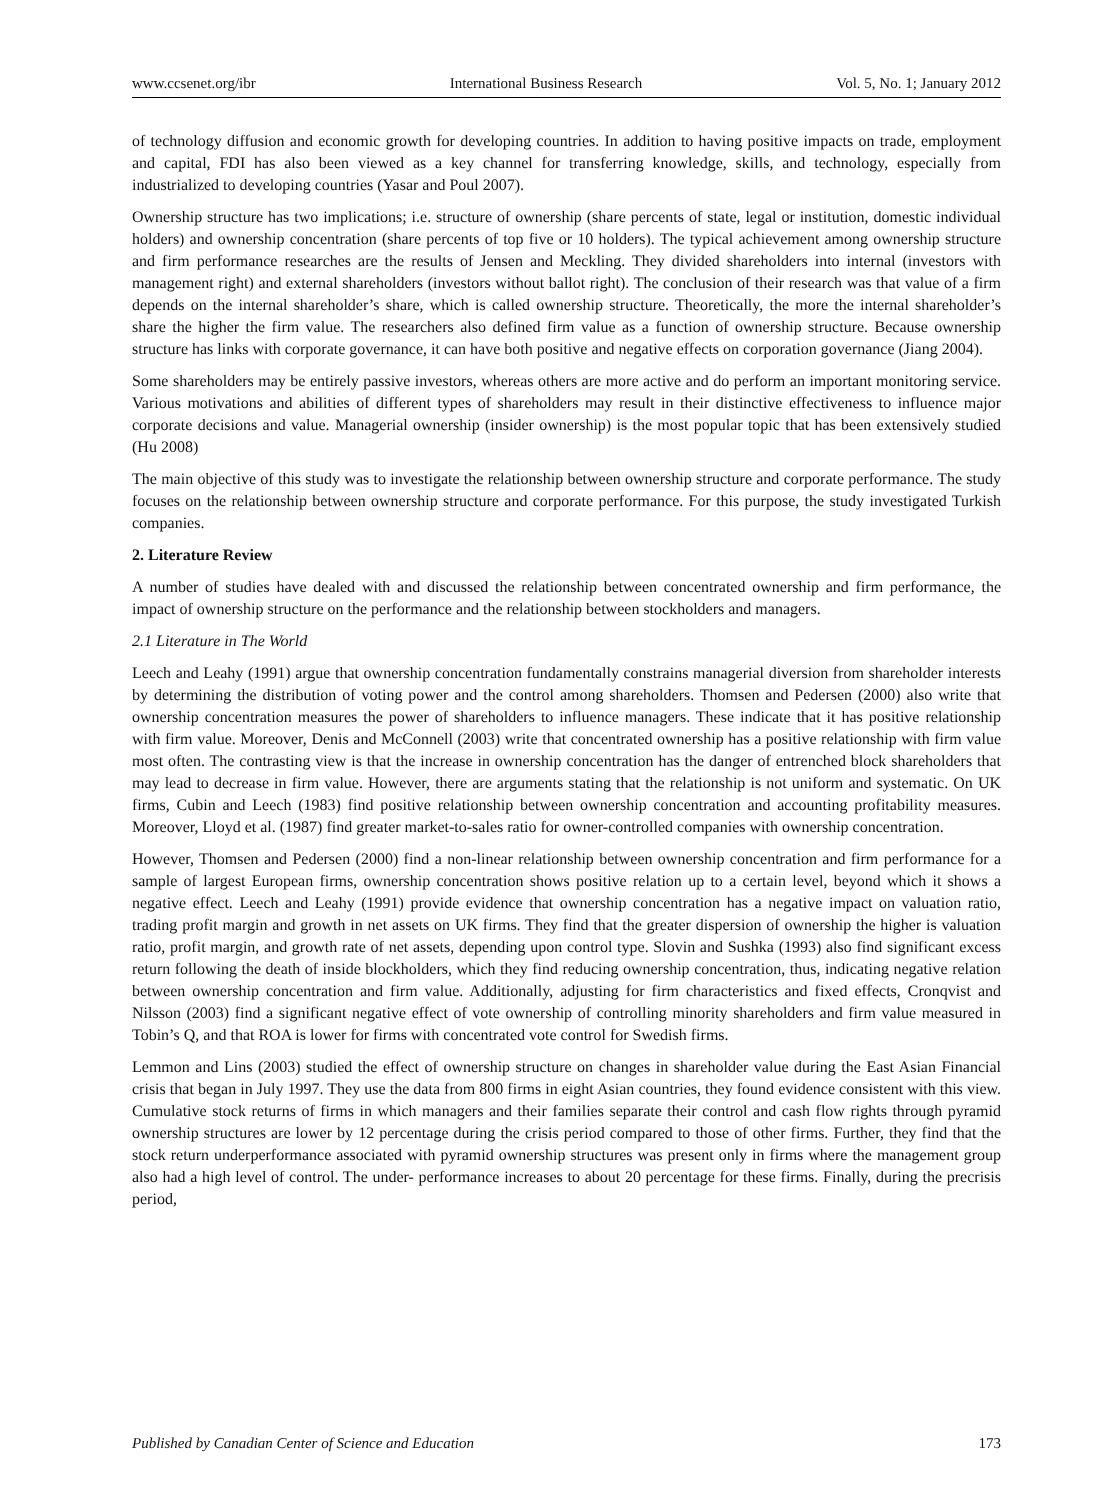www.ccsenet.org/ibr International Business Research Vol. 5, No. 1; January 2012
of technology diffusion and economic growth for developing countries. In addition to having positive impacts on trade, employment and capital, FDI has also been viewed as a key channel for transferring knowledge, skills, and technology, especially from industrialized to developing countries (Yasar and Poul 2007).
Ownership structure has two implications; i.e. structure of ownership (share percents of state, legal or institution, domestic individual holders) and ownership concentration (share percents of top five or 10 holders). The typical achievement among ownership structure and firm performance researches are the results of Jensen and Meckling. They divided shareholders into internal (investors with management right) and external shareholders (investors without ballot right). The conclusion of their research was that value of a firm depends on the internal shareholder’s share, which is called ownership structure. Theoretically, the more the internal shareholder’s share the higher the firm value. The researchers also defined firm value as a function of ownership structure. Because ownership structure has links with corporate governance, it can have both positive and negative effects on corporation governance (Jiang 2004).
Some shareholders may be entirely passive investors, whereas others are more active and do perform an important monitoring service. Various motivations and abilities of different types of shareholders may result in their distinctive effectiveness to influence major corporate decisions and value. Managerial ownership (insider ownership) is the most popular topic that has been extensively studied (Hu 2008)
The main objective of this study was to investigate the relationship between ownership structure and corporate performance. The study focuses on the relationship between ownership structure and corporate performance. For this purpose, the study investigated Turkish companies.
2. Literature Review
A number of studies have dealed with and discussed the relationship between concentrated ownership and firm performance, the impact of ownership structure on the performance and the relationship between stockholders and managers.
2.1 Literature in The World
Leech and Leahy (1991) argue that ownership concentration fundamentally constrains managerial diversion from shareholder interests by determining the distribution of voting power and the control among shareholders. Thomsen and Pedersen (2000) also write that ownership concentration measures the power of shareholders to influence managers. These indicate that it has positive relationship with firm value. Moreover, Denis and McConnell (2003) write that concentrated ownership has a positive relationship with firm value most often. The contrasting view is that the increase in ownership concentration has the danger of entrenched block shareholders that may lead to decrease in firm value. However, there are arguments stating that the relationship is not uniform and systematic. On UK firms, Cubin and Leech (1983) find positive relationship between ownership concentration and accounting profitability measures. Moreover, Lloyd et al. (1987) find greater market-to-sales ratio for owner-controlled companies with ownership concentration.
However, Thomsen and Pedersen (2000) find a non-linear relationship between ownership concentration and firm performance for a sample of largest European firms, ownership concentration shows positive relation up to a certain level, beyond which it shows a negative effect. Leech and Leahy (1991) provide evidence that ownership concentration has a negative impact on valuation ratio, trading profit margin and growth in net assets on UK firms. They find that the greater dispersion of ownership the higher is valuation ratio, profit margin, and growth rate of net assets, depending upon control type. Slovin and Sushka (1993) also find significant excess return following the death of inside blockholders, which they find reducing ownership concentration, thus, indicating negative relation between ownership concentration and firm value. Additionally, adjusting for firm characteristics and fixed effects, Cronqvist and Nilsson (2003) find a significant negative effect of vote ownership of controlling minority shareholders and firm value measured in Tobin’s Q, and that ROA is lower for firms with concentrated vote control for Swedish firms.
Lemmon and Lins (2003) studied the effect of ownership structure on changes in shareholder value during the East Asian Financial crisis that began in July 1997. They use the data from 800 firms in eight Asian countries, they found evidence consistent with this view. Cumulative stock returns of firms in which managers and their families separate their control and cash flow rights through pyramid ownership structures are lower by 12 percentage during the crisis period compared to those of other firms. Further, they find that the stock return underperformance associated with pyramid ownership structures was present only in firms where the management group also had a high level of control. The under- performance increases to about 20 percentage for these firms. Finally, during the precrisis period,
Published by Canadian Center of Science and Education 173